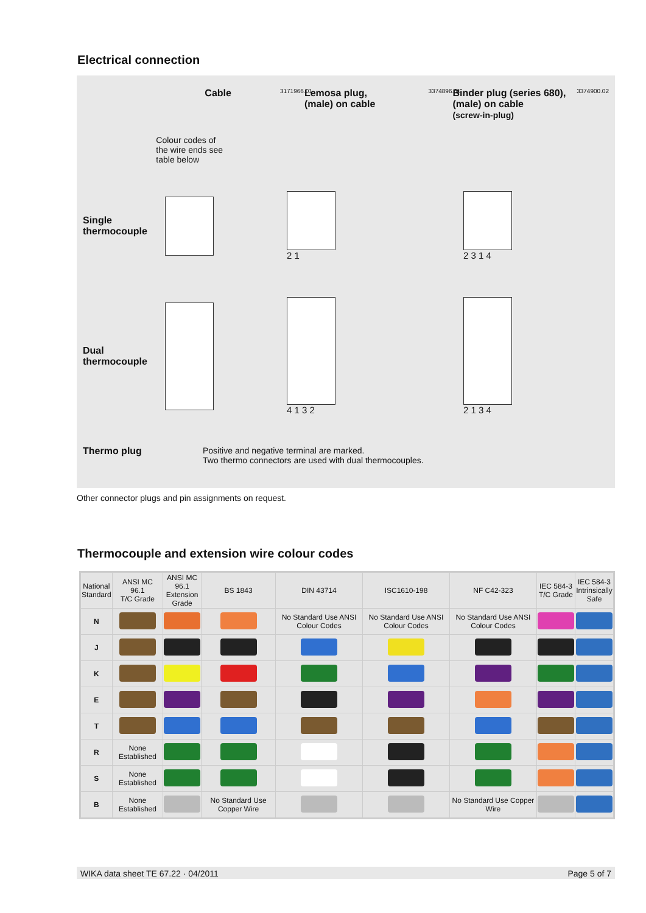Electrical connection
Cable
Colour codes of
the wire ends see
table below
3171966.01
Lemosa plug,
(male) on cable
3374896.01
Binder plug (series 680),
(male) on cable
(screw-in-plug)
3374900.02
Single
thermocouple
2 1 2 3 1 4
Dual
thermocouple
4 1 3 2 2 1 3 4
Thermo plug Positive and negative terminal are marked.
Two thermo connectors are used with dual thermocouples.
Other connector plugs and pin assignments on request.
Thermocouple and extension wire colour codes
| National Standard | ANSI MC 96.1 T/C Grade | ANSI MC 96.1 Extension Grade | BS 1843 | DIN 43714 | ISC1610-198 | NF C42-323 | IEC 584-3 T/C Grade | IEC 584-3 Intrinsically Safe |
| --- | --- | --- | --- | --- | --- | --- | --- | --- |
| N | | | | No Standard Use ANSI Colour Codes | No Standard Use ANSI Colour Codes | No Standard Use ANSI Colour Codes | | |
| J | | | | | | | | |
| K | | | | | | | | |
| E | | | | | | | | |
| T | | | | | | | | |
| R | None Established | | | | | | | |
| S | None Established | | | | | | | |
| B | None Established | | No Standard Use Copper Wire | | | No Standard Use Copper Wire | | |
WIKA data sheet TE 67.22 · 04/2011 Page 5 of 7